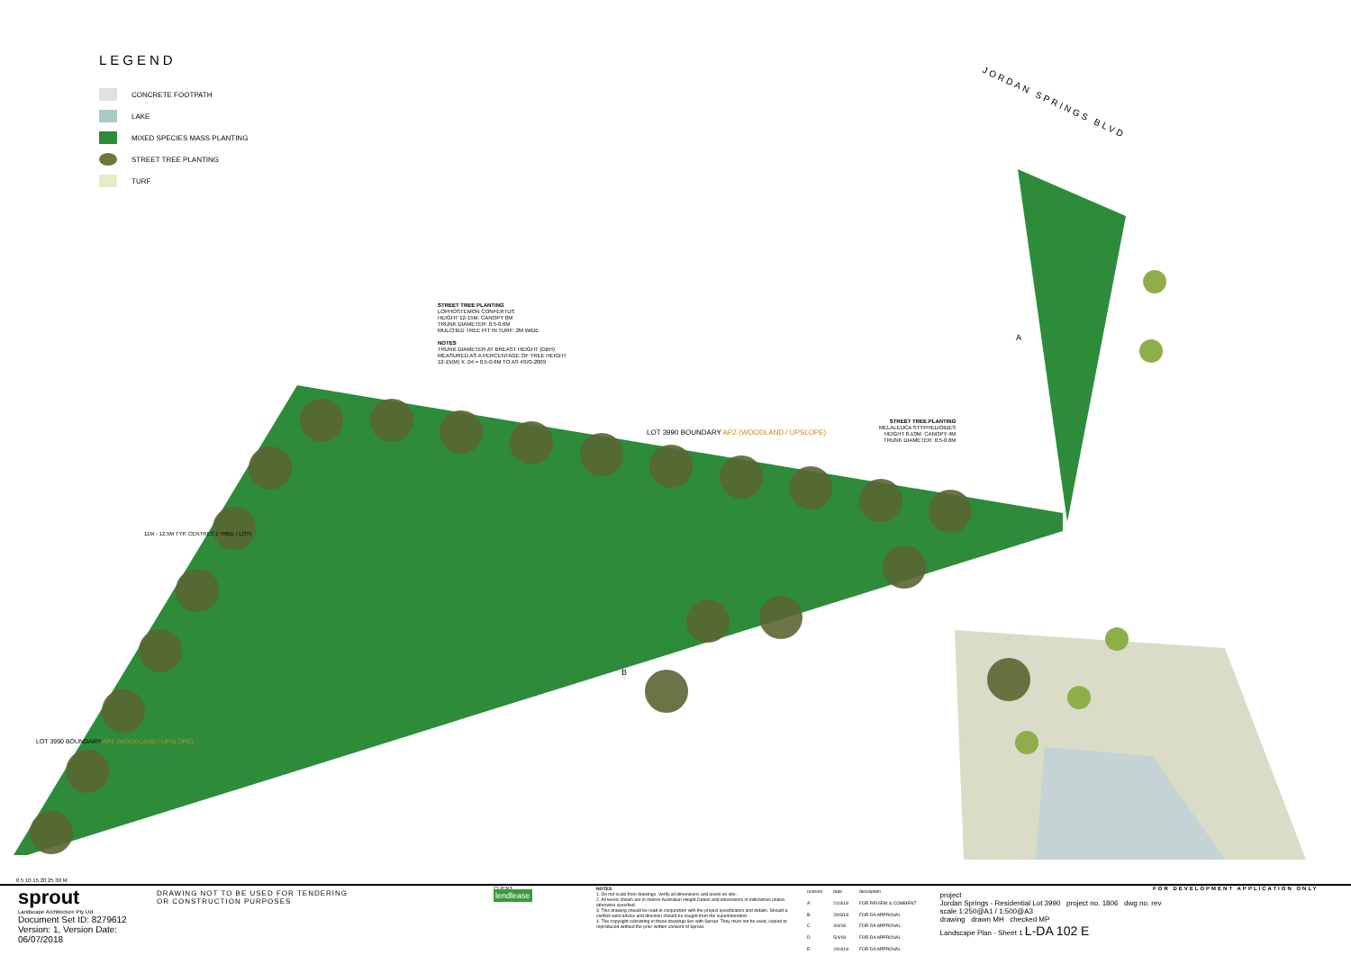JORDAN SPRINGS BLVD
LEGEND
CONCRETE FOOTPATH
LAKE
MIXED SPECIES MASS PLANTING
STREET TREE PLANTING
TURF
STREET TREE PLANTING
LOPHOSTEMON CONFERTUS
HEIGHT 12-15M. CANOPY 8M
TRUNK DIAMETER: 0.5-0.6M
MULCHED TREE PIT IN TURF: 2M WIDE
NOTES
TRUNK DIAMETER AT BREAST HEIGHT (DBH)
MEASURED AS A PERCENTAGE OF TREE HEIGHT
12-15(M) X .04 = 0.5-0.6M TO AS 4970-2009
STREET TREE PLANTING
MELALEUCA STYPHELIOIDES
HEIGHT 8-10M. CANOPY 4M
TRUNK DIAMETER: 0.5-0.6M
LOT 3990 BOUNDARY APZ (WOODLAND / UPSLOPE)
A
B
11M - 12.5M TYP. CENTRES 1 TREE / LOT)
LOT 3990 BOUNDARY APZ (WOODLAND / UPSLOPE)
0 5 10 15 20 25 30 M
sprout
Landscape Architecture Pty Ltd
Document Set ID: 8279612
Version: 1, Version Date: 06/07/2018
DRAWING NOT TO BE USED FOR TENDERING
OR CONSTRUCTION PURPOSES
CLIENT
lendlease
NOTES
1. Do not scale from drawings. Verify all dimensions and levels on site.
2. All levels shown are in metres Australian Height Datum and dimensions in millimetres unless otherwise specified.
3. This drawing should be read in conjunction with the project specification and details. Should a conflict exist advice and direction should be sought from the superintendent.
4. The copyright subsisting in these drawings lies with Sprout. They must not be used, copied or reproduced without the prior written consent of Sprout.
| revision | date | description |
| --- | --- | --- |
| A | 21/3/18 | FOR REVIEW & COMMENT |
| B | 29/3/18 | FOR DA APPROVAL |
| C | 4/4/18 | FOR DA APPROVAL |
| D | 5/4/18 | FOR DA APPROVAL |
| E | 24/4/18 | FOR DA APPROVAL |
FOR DEVELOPMENT APPLICATION ONLY
project
Jordan Springs - Residential Lot 3990 project no. 1806 dwg no. rev
scale 1:250@A1 / 1:500@A3
drawing drawn MH checked MP
Landscape Plan - Sheet 1 L-DA 102 E